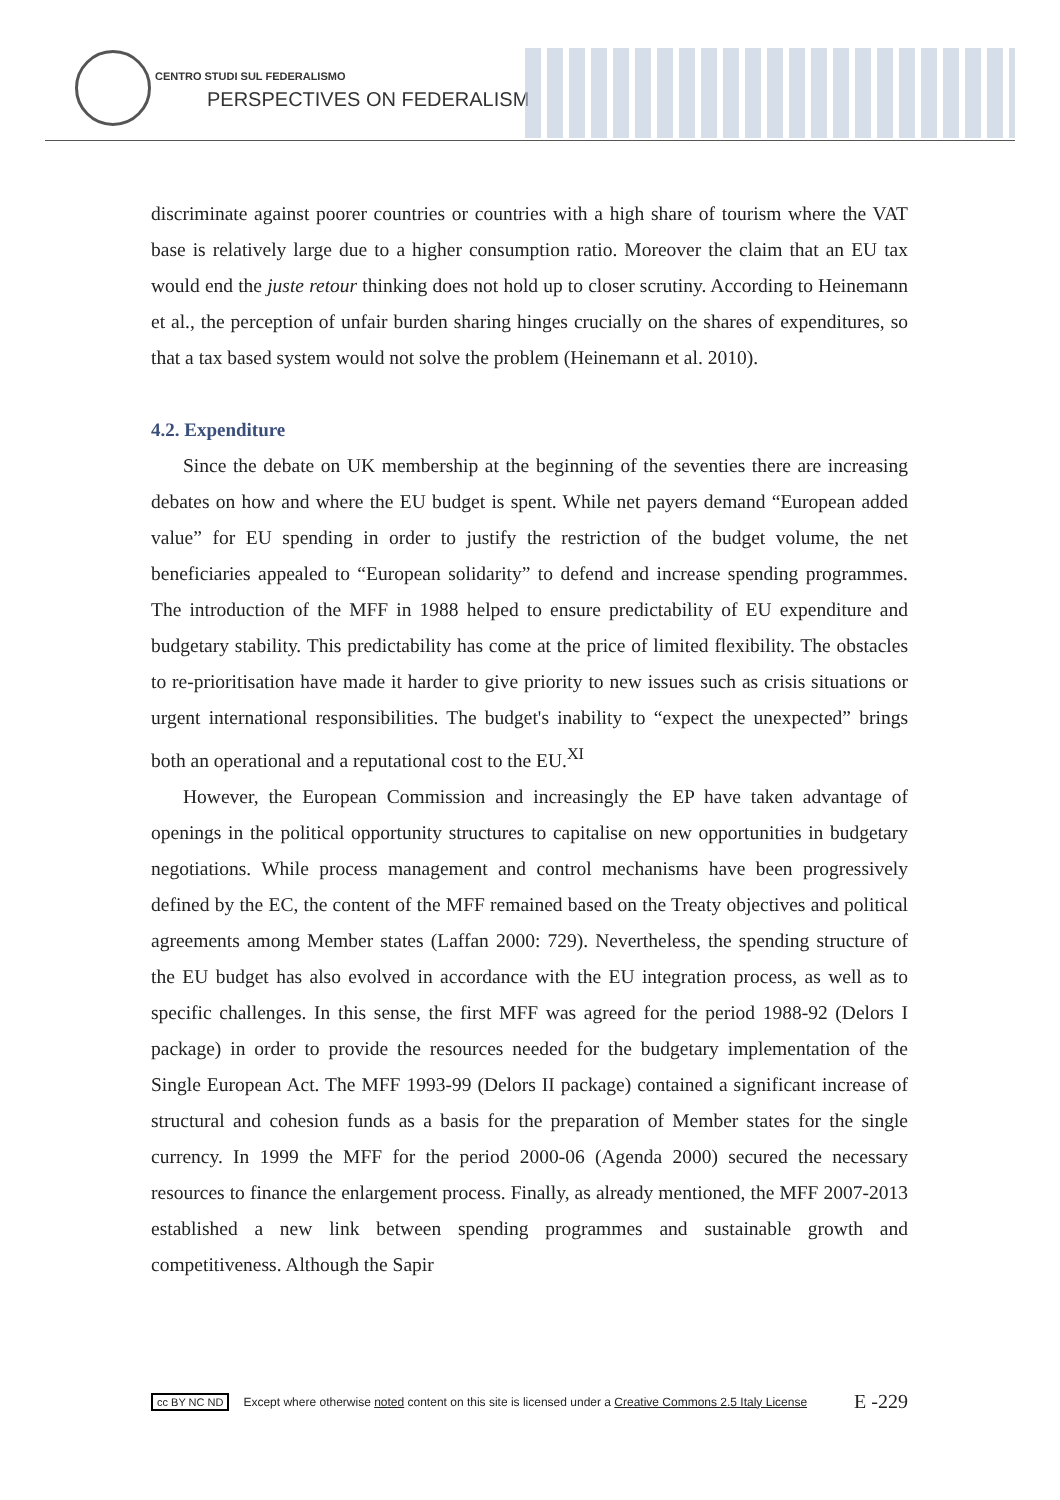CENTRO STUDI SUL FEDERALISMO
PERSPECTIVES ON FEDERALISM
discriminate against poorer countries or countries with a high share of tourism where the VAT base is relatively large due to a higher consumption ratio. Moreover the claim that an EU tax would end the juste retour thinking does not hold up to closer scrutiny. According to Heinemann et al., the perception of unfair burden sharing hinges crucially on the shares of expenditures, so that a tax based system would not solve the problem (Heinemann et al. 2010).
4.2. Expenditure
Since the debate on UK membership at the beginning of the seventies there are increasing debates on how and where the EU budget is spent. While net payers demand “European added value” for EU spending in order to justify the restriction of the budget volume, the net beneficiaries appealed to “European solidarity” to defend and increase spending programmes. The introduction of the MFF in 1988 helped to ensure predictability of EU expenditure and budgetary stability. This predictability has come at the price of limited flexibility. The obstacles to re-prioritisation have made it harder to give priority to new issues such as crisis situations or urgent international responsibilities. The budget's inability to “expect the unexpected” brings both an operational and a reputational cost to the EU.<sup>XI</sup>
However, the European Commission and increasingly the EP have taken advantage of openings in the political opportunity structures to capitalise on new opportunities in budgetary negotiations. While process management and control mechanisms have been progressively defined by the EC, the content of the MFF remained based on the Treaty objectives and political agreements among Member states (Laffan 2000: 729). Nevertheless, the spending structure of the EU budget has also evolved in accordance with the EU integration process, as well as to specific challenges. In this sense, the first MFF was agreed for the period 1988-92 (Delors I package) in order to provide the resources needed for the budgetary implementation of the Single European Act. The MFF 1993-99 (Delors II package) contained a significant increase of structural and cohesion funds as a basis for the preparation of Member states for the single currency. In 1999 the MFF for the period 2000-06 (Agenda 2000) secured the necessary resources to finance the enlargement process. Finally, as already mentioned, the MFF 2007-2013 established a new link between spending programmes and sustainable growth and competitiveness. Although the Sapir
cc BY NC ND Except where otherwise noted content on this site is licensed under a Creative Commons 2.5 Italy License E -229